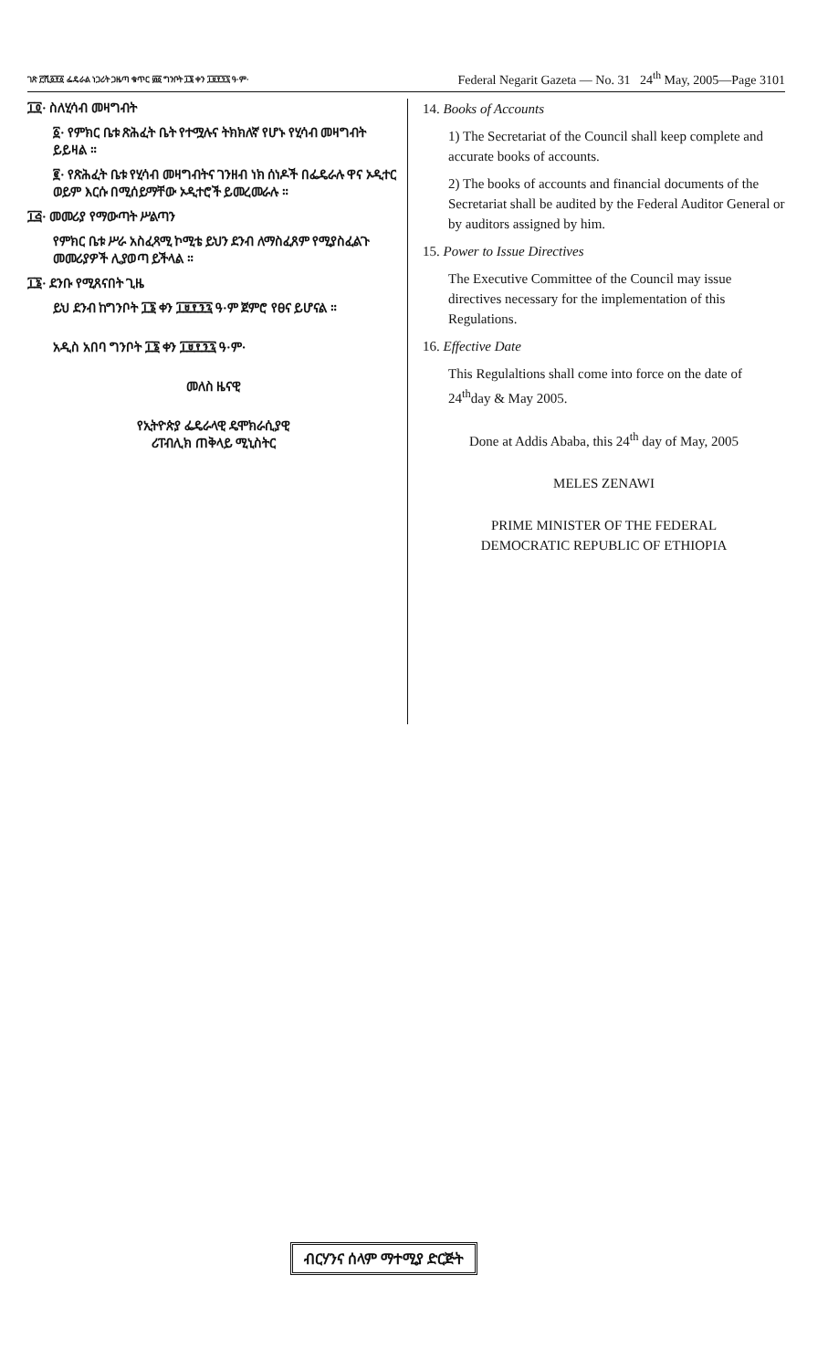ገጽ ፫ሺ፩፻፩ ፌዴራል ነጋሪት ጋዜጣ ቁጥር ፴፩ ግንቦት ፲፮ ቀን ፲፱፻፺፯ ዓ·ም·
Federal Negarit Gazeta — No. 31 24<sup>th</sup> May, 2005—Page 3101
፲፬· ስለሂሳብ መዛግብት
፩· የምክር ቤቱ ጽሕፈት ቤት የተሟሉና ትክክለኛ የሆኑ የሂሳብ መዛግብት ይይዛል ።
፪· የጽሕፈት ቤቱ የሂሳብ መዛግብትና ገንዘብ ነክ ሰነዶች በፌዴራሉ ዋና ኦዲተር ወይም እርሱ በሚሰይማቸው ኦዲተሮች ይመረመራሉ ።
፲፭· መመሪያ የማውጣት ሥልጣን
የምክር ቤቱ ሥራ አስፈጻሚ ኮሚቴ ይህን ደንብ ለማስፈጸም የሚያስፈልጉ መመሪያዎች ሊያወጣ ይችላል ።
፲፮· ደንቡ የሚጸናበት ጊዜ
ይህ ደንብ ከግንቦት ፲፮ ቀን ፲፱፻፺፯ ዓ·ም ጀምሮ የፀና ይሆናል ።
አዲስ አበባ ግንቦት ፲፮ ቀን ፲፱፻፺፯ ዓ·ም·
መለስ ዜናዊ
የኢትዮጵያ ፌዴራላዊ ዴሞክራሲያዊ
ሪፐብሊክ ጠቅላይ ሚኒስትር
14. Books of Accounts
1) The Secretariat of the Council shall keep complete and accurate books of accounts.
2) The books of accounts and financial documents of the Secretariat shall be audited by the Federal Auditor General or by auditors assigned by him.
15. Power to Issue Directives
The Executive Committee of the Council may issue directives necessary for the implementation of this Regulations.
16. Effective Date
This Regulaltions shall come into force on the date of 24<sup>th</sup>day & May 2005.
Done at Addis Ababa, this 24<sup>th</sup> day of May, 2005
MELES ZENAWI
PRIME MINISTER OF THE FEDERAL
DEMOCRATIC REPUBLIC OF ETHIOPIA
ብርሃንና ሰላም ማተሚያ ድርጅት